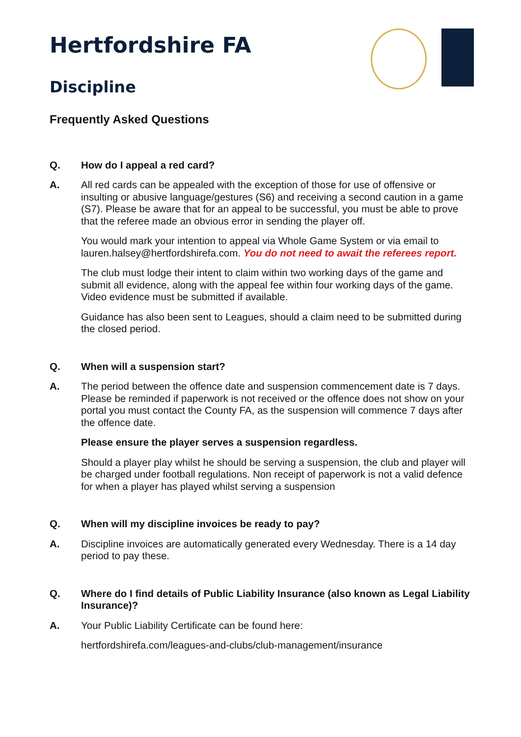Hertfordshire FA
Discipline
Frequently Asked Questions
Q. How do I appeal a red card?
A. All red cards can be appealed with the exception of those for use of offensive or insulting or abusive language/gestures (S6) and receiving a second caution in a game (S7). Please be aware that for an appeal to be successful, you must be able to prove that the referee made an obvious error in sending the player off.
You would mark your intention to appeal via Whole Game System or via email to lauren.halsey@hertfordshirefa.com. You do not need to await the referees report.
The club must lodge their intent to claim within two working days of the game and submit all evidence, along with the appeal fee within four working days of the game. Video evidence must be submitted if available.
Guidance has also been sent to Leagues, should a claim need to be submitted during the closed period.
Q. When will a suspension start?
A. The period between the offence date and suspension commencement date is 7 days. Please be reminded if paperwork is not received or the offence does not show on your portal you must contact the County FA, as the suspension will commence 7 days after the offence date.
Please ensure the player serves a suspension regardless.
Should a player play whilst he should be serving a suspension, the club and player will be charged under football regulations. Non receipt of paperwork is not a valid defence for when a player has played whilst serving a suspension
Q. When will my discipline invoices be ready to pay?
A. Discipline invoices are automatically generated every Wednesday. There is a 14 day period to pay these.
Q. Where do I find details of Public Liability Insurance (also known as Legal Liability Insurance)?
A. Your Public Liability Certificate can be found here:
hertfordshirefa.com/leagues-and-clubs/club-management/insurance